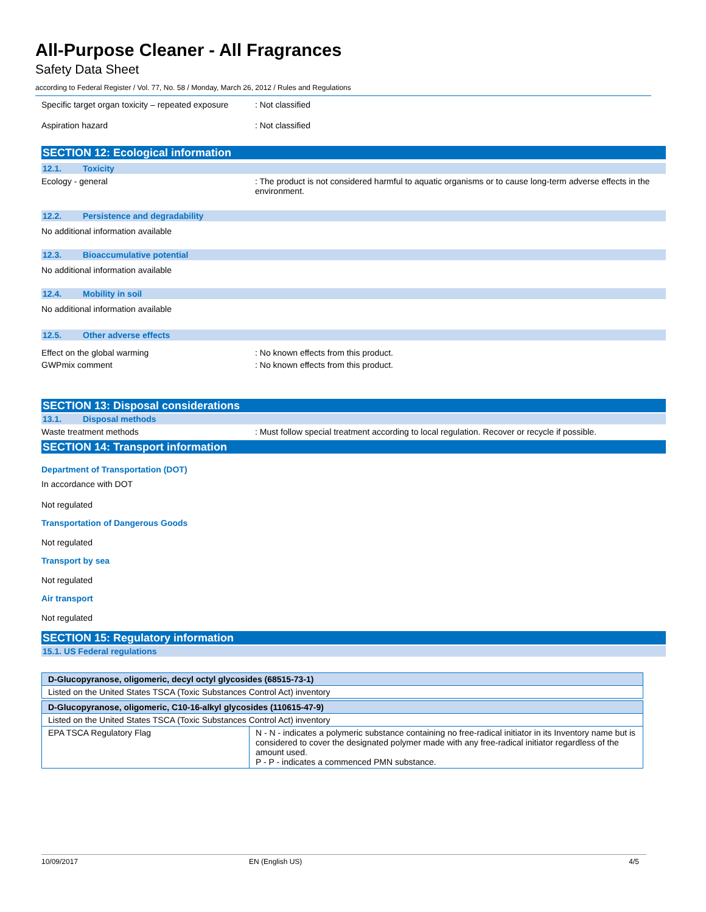All-Purpose Cleaner - All Fragrances
Safety Data Sheet
according to Federal Register / Vol. 77, No. 58 / Monday, March 26, 2012 / Rules and Regulations
Specific target organ toxicity – repeated exposure
: Not classified
Aspiration hazard : Not classified
SECTION 12: Ecological information
12.1. Toxicity
Ecology - general : The product is not considered harmful to aquatic organisms or to cause long-term adverse effects in the environment.
12.2. Persistence and degradability
No additional information available
12.3. Bioaccumulative potential
No additional information available
12.4. Mobility in soil
No additional information available
12.5. Other adverse effects
Effect on the global warming : No known effects from this product.
GWPmix comment : No known effects from this product.
SECTION 13: Disposal considerations
13.1. Disposal methods
Waste treatment methods : Must follow special treatment according to local regulation. Recover or recycle if possible.
SECTION 14: Transport information
Department of Transportation (DOT)
In accordance with DOT
Not regulated
Transportation of Dangerous Goods
Not regulated
Transport by sea
Not regulated
Air transport
Not regulated
SECTION 15: Regulatory information
15.1. US Federal regulations
| D-Glucopyranose, oligomeric, decyl octyl glycosides (68515-73-1) |
| --- |
| Listed on the United States TSCA (Toxic Substances Control Act) inventory |
| D-Glucopyranose, oligomeric, C10-16-alkyl glycosides (110615-47-9) | |
| --- | --- |
| Listed on the United States TSCA (Toxic Substances Control Act) inventory | |
| EPA TSCA Regulatory Flag | N - N - indicates a polymeric substance containing no free-radical initiator in its Inventory name but is considered to cover the designated polymer made with any free-radical initiator regardless of the amount used. P - P - indicates a commenced PMN substance. |
10/09/2017 EN (English US) 4/5